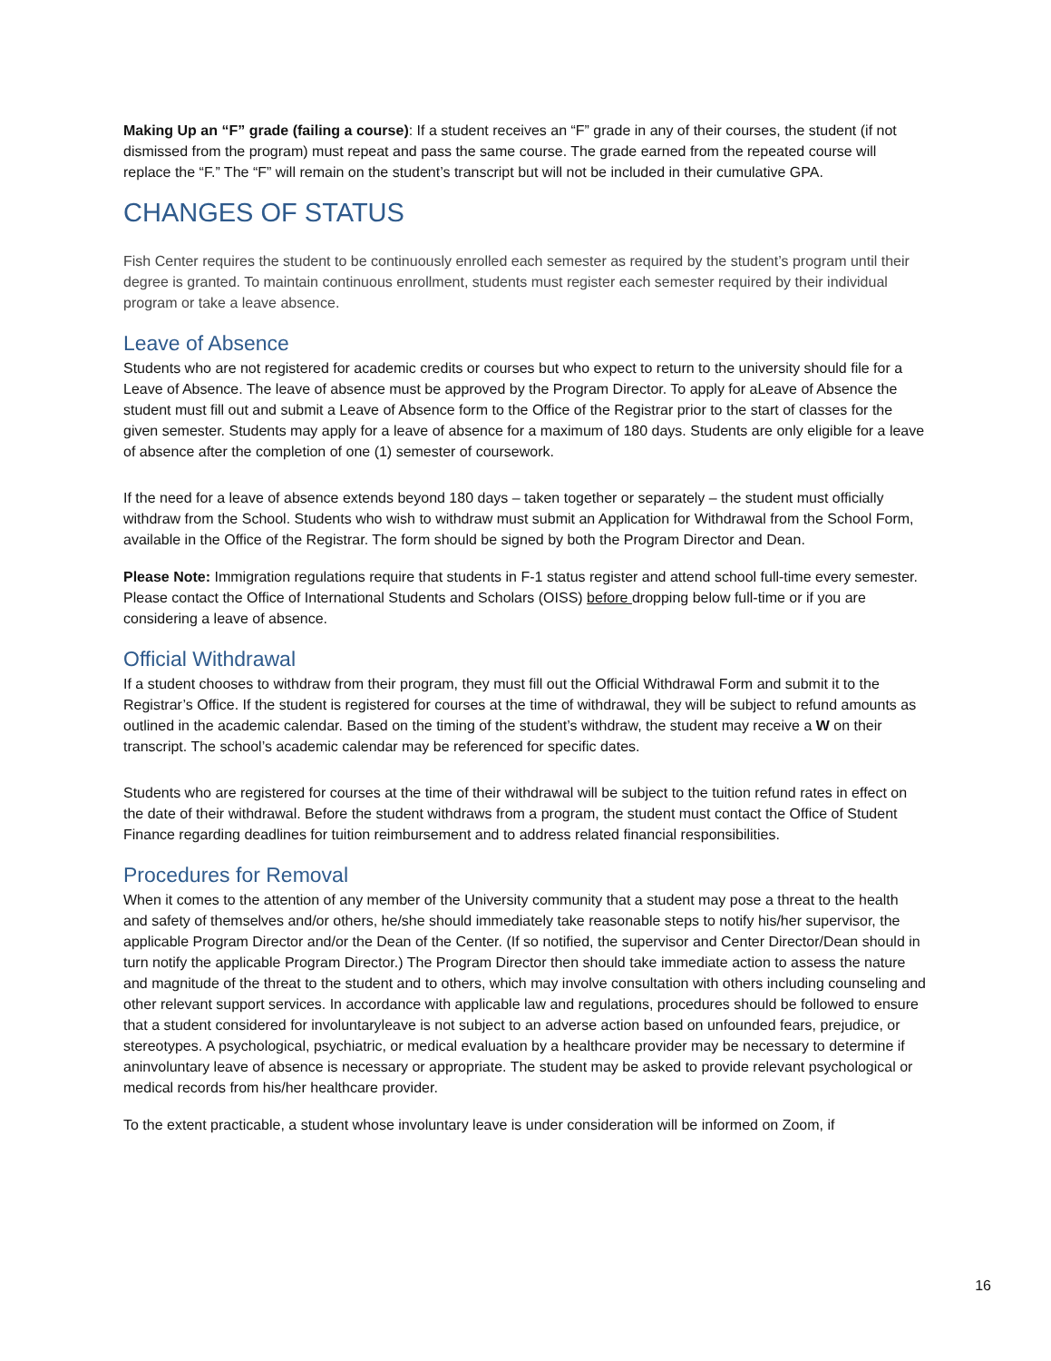Making Up an “F” grade (failing a course): If a student receives an “F” grade in any of their courses, the student (if not dismissed from the program) must repeat and pass the same course. The grade earned from the repeated course will replace the “F.” The “F” will remain on the student’s transcript but will not be included in their cumulative GPA.
CHANGES OF STATUS
Fish Center requires the student to be continuously enrolled each semester as required by the student’s program until their degree is granted. To maintain continuous enrollment, students must register each semester required by their individual program or take a leave absence.
Leave of Absence
Students who are not registered for academic credits or courses but who expect to return to the university should file for a Leave of Absence. The leave of absence must be approved by the Program Director. To apply for aLeave of Absence the student must fill out and submit a Leave of Absence form to the Office of the Registrar prior to the start of classes for the given semester. Students may apply for a leave of absence for a maximum of 180 days. Students are only eligible for a leave of absence after the completion of one (1) semester of coursework.
If the need for a leave of absence extends beyond 180 days – taken together or separately – the student must officially withdraw from the School. Students who wish to withdraw must submit an Application for Withdrawal from the School Form, available in the Office of the Registrar. The form should be signed by both the Program Director and Dean.
Please Note: Immigration regulations require that students in F-1 status register and attend school full-time every semester. Please contact the Office of International Students and Scholars (OISS) before dropping below full-time or if you are considering a leave of absence.
Official Withdrawal
If a student chooses to withdraw from their program, they must fill out the Official Withdrawal Form and submit it to the Registrar’s Office. If the student is registered for courses at the time of withdrawal, they will be subject to refund amounts as outlined in the academic calendar. Based on the timing of the student’s withdraw, the student may receive a W on their transcript. The school’s academic calendar may be referenced for specific dates.
Students who are registered for courses at the time of their withdrawal will be subject to the tuition refund rates in effect on the date of their withdrawal. Before the student withdraws from a program, the student must contact the Office of Student Finance regarding deadlines for tuition reimbursement and to address related financial responsibilities.
Procedures for Removal
When it comes to the attention of any member of the University community that a student may pose a threat to the health and safety of themselves and/or others, he/she should immediately take reasonable steps to notify his/her supervisor, the applicable Program Director and/or the Dean of the Center. (If so notified, the supervisor and Center Director/Dean should in turn notify the applicable Program Director.) The Program Director then should take immediate action to assess the nature and magnitude of the threat to the student and to others, which may involve consultation with others including counseling and other relevant support services. In accordance with applicable law and regulations, procedures should be followed to ensure that a student considered for involuntaryleave is not subject to an adverse action based on unfounded fears, prejudice, or stereotypes. A psychological, psychiatric, or medical evaluation by a healthcare provider may be necessary to determine if aninvoluntary leave of absence is necessary or appropriate. The student may be asked to provide relevant psychological or medical records from his/her healthcare provider.
To the extent practicable, a student whose involuntary leave is under consideration will be informed on Zoom, if
16